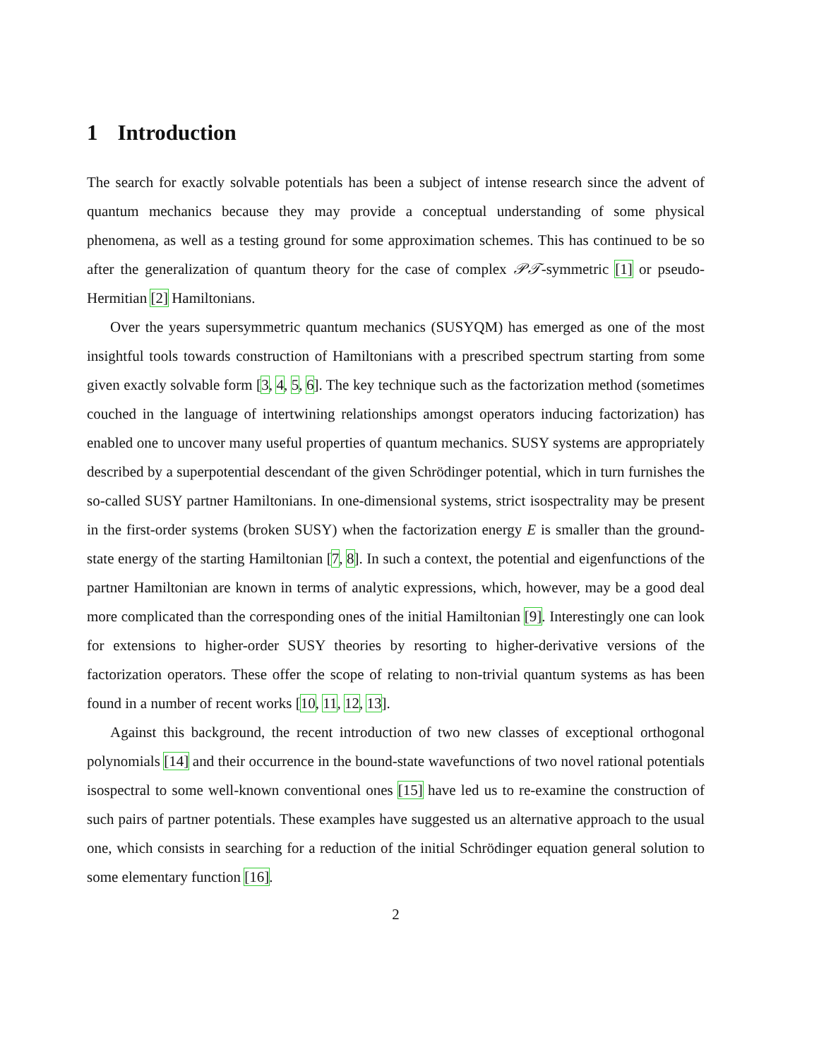1 Introduction
The search for exactly solvable potentials has been a subject of intense research since the advent of quantum mechanics because they may provide a conceptual understanding of some physical phenomena, as well as a testing ground for some approximation schemes. This has continued to be so after the generalization of quantum theory for the case of complex 𝒫𝒯-symmetric [1] or pseudo-Hermitian [2] Hamiltonians.
Over the years supersymmetric quantum mechanics (SUSYQM) has emerged as one of the most insightful tools towards construction of Hamiltonians with a prescribed spectrum starting from some given exactly solvable form [3, 4, 5, 6]. The key technique such as the factorization method (sometimes couched in the language of intertwining relationships amongst operators inducing factorization) has enabled one to uncover many useful properties of quantum mechanics. SUSY systems are appropriately described by a superpotential descendant of the given Schrödinger potential, which in turn furnishes the so-called SUSY partner Hamiltonians. In one-dimensional systems, strict isospectrality may be present in the first-order systems (broken SUSY) when the factorization energy E is smaller than the ground-state energy of the starting Hamiltonian [7, 8]. In such a context, the potential and eigenfunctions of the partner Hamiltonian are known in terms of analytic expressions, which, however, may be a good deal more complicated than the corresponding ones of the initial Hamiltonian [9]. Interestingly one can look for extensions to higher-order SUSY theories by resorting to higher-derivative versions of the factorization operators. These offer the scope of relating to non-trivial quantum systems as has been found in a number of recent works [10, 11, 12, 13].
Against this background, the recent introduction of two new classes of exceptional orthogonal polynomials [14] and their occurrence in the bound-state wavefunctions of two novel rational potentials isospectral to some well-known conventional ones [15] have led us to re-examine the construction of such pairs of partner potentials. These examples have suggested us an alternative approach to the usual one, which consists in searching for a reduction of the initial Schrödinger equation general solution to some elementary function [16].
2